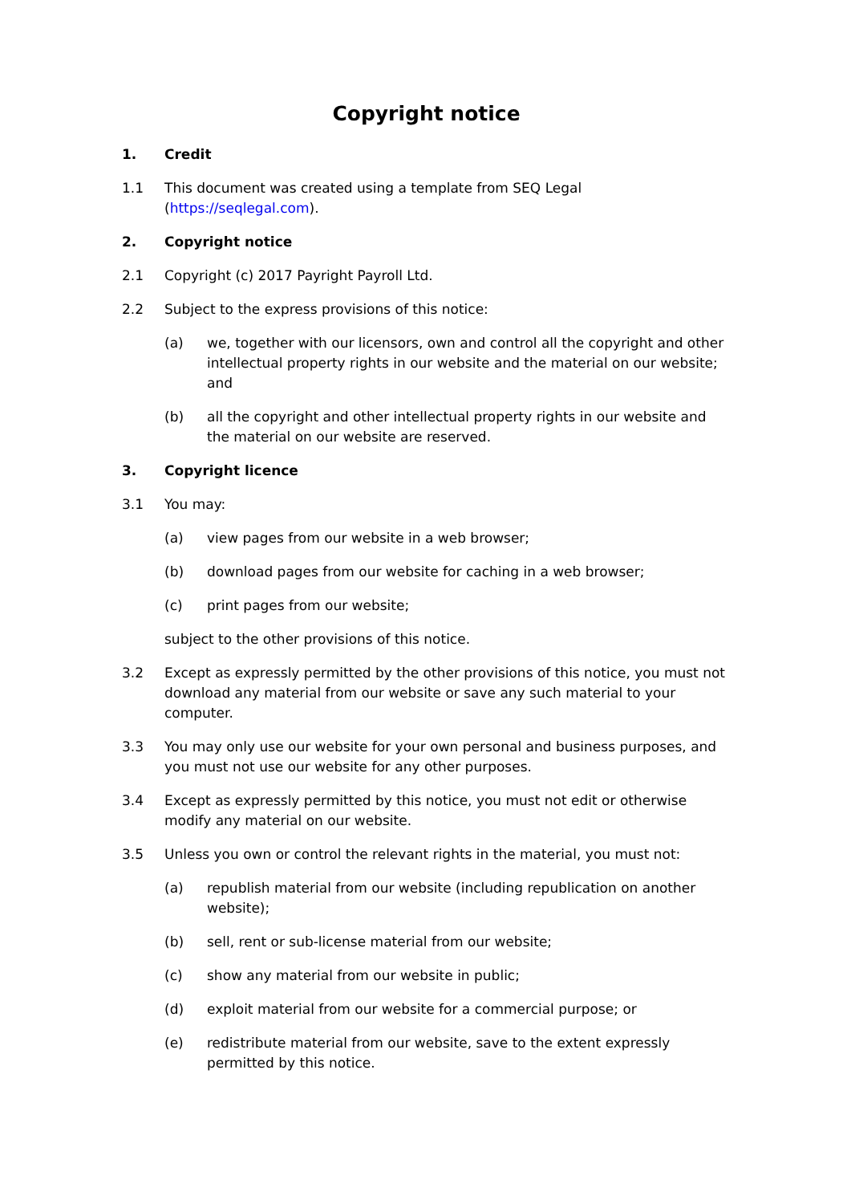Copyright notice
1. Credit
1.1 This document was created using a template from SEQ Legal (https://seqlegal.com).
2. Copyright notice
2.1 Copyright (c) 2017 Payright Payroll Ltd.
2.2 Subject to the express provisions of this notice:
(a) we, together with our licensors, own and control all the copyright and other intellectual property rights in our website and the material on our website; and
(b) all the copyright and other intellectual property rights in our website and the material on our website are reserved.
3. Copyright licence
3.1 You may:
(a) view pages from our website in a web browser;
(b) download pages from our website for caching in a web browser;
(c) print pages from our website;
subject to the other provisions of this notice.
3.2 Except as expressly permitted by the other provisions of this notice, you must not download any material from our website or save any such material to your computer.
3.3 You may only use our website for your own personal and business purposes, and you must not use our website for any other purposes.
3.4 Except as expressly permitted by this notice, you must not edit or otherwise modify any material on our website.
3.5 Unless you own or control the relevant rights in the material, you must not:
(a) republish material from our website (including republication on another website);
(b) sell, rent or sub-license material from our website;
(c) show any material from our website in public;
(d) exploit material from our website for a commercial purpose; or
(e) redistribute material from our website, save to the extent expressly permitted by this notice.